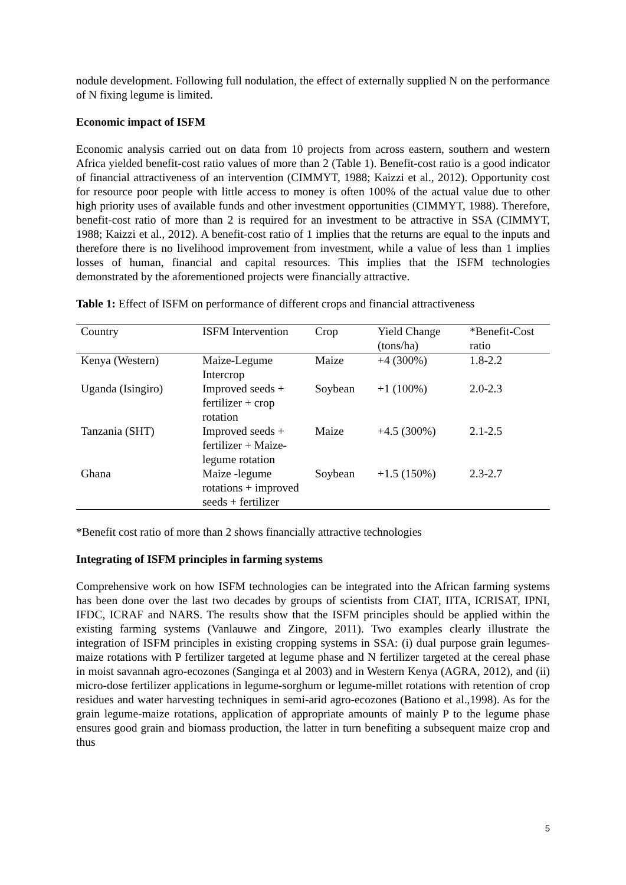nodule development. Following full nodulation, the effect of externally supplied N on the performance of N fixing legume is limited.
Economic impact of ISFM
Economic analysis carried out on data from 10 projects from across eastern, southern and western Africa yielded benefit-cost ratio values of more than 2 (Table 1). Benefit-cost ratio is a good indicator of financial attractiveness of an intervention (CIMMYT, 1988; Kaizzi et al., 2012). Opportunity cost for resource poor people with little access to money is often 100% of the actual value due to other high priority uses of available funds and other investment opportunities (CIMMYT, 1988). Therefore, benefit-cost ratio of more than 2 is required for an investment to be attractive in SSA (CIMMYT, 1988; Kaizzi et al., 2012). A benefit-cost ratio of 1 implies that the returns are equal to the inputs and therefore there is no livelihood improvement from investment, while a value of less than 1 implies losses of human, financial and capital resources. This implies that the ISFM technologies demonstrated by the aforementioned projects were financially attractive.
Table 1: Effect of ISFM on performance of different crops and financial attractiveness
| Country | ISFM Intervention | Crop | Yield Change (tons/ha) | *Benefit-Cost ratio |
| --- | --- | --- | --- | --- |
| Kenya (Western) | Maize-Legume Intercrop | Maize | +4 (300%) | 1.8-2.2 |
| Uganda (Isingiro) | Improved seeds + fertilizer + crop rotation | Soybean | +1 (100%) | 2.0-2.3 |
| Tanzania (SHT) | Improved seeds + fertilizer + Maize-legume rotation | Maize | +4.5 (300%) | 2.1-2.5 |
| Ghana | Maize -legume rotations + improved seeds + fertilizer | Soybean | +1.5 (150%) | 2.3-2.7 |
*Benefit cost ratio of more than 2 shows financially attractive technologies
Integrating of ISFM principles in farming systems
Comprehensive work on how ISFM technologies can be integrated into the African farming systems has been done over the last two decades by groups of scientists from CIAT, IITA, ICRISAT, IPNI, IFDC, ICRAF and NARS. The results show that the ISFM principles should be applied within the existing farming systems (Vanlauwe and Zingore, 2011). Two examples clearly illustrate the integration of ISFM principles in existing cropping systems in SSA: (i) dual purpose grain legumes-maize rotations with P fertilizer targeted at legume phase and N fertilizer targeted at the cereal phase in moist savannah agro-ecozones (Sanginga et al 2003) and in Western Kenya (AGRA, 2012), and (ii) micro-dose fertilizer applications in legume-sorghum or legume-millet rotations with retention of crop residues and water harvesting techniques in semi-arid agro-ecozones (Bationo et al.,1998). As for the grain legume-maize rotations, application of appropriate amounts of mainly P to the legume phase ensures good grain and biomass production, the latter in turn benefiting a subsequent maize crop and thus
5